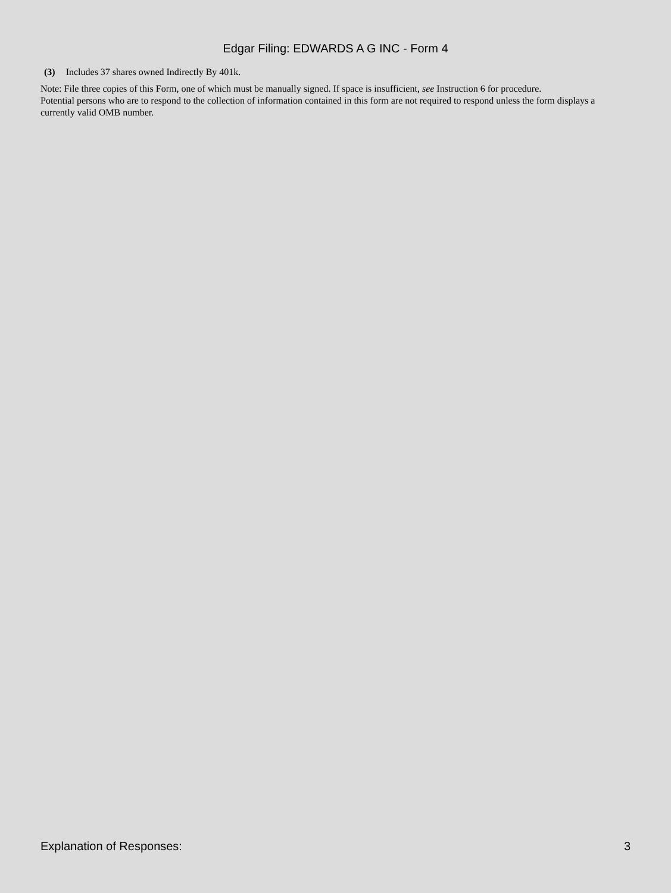Edgar Filing: EDWARDS A G INC - Form 4
(3) Includes 37 shares owned Indirectly By 401k.
Note: File three copies of this Form, one of which must be manually signed. If space is insufficient, see Instruction 6 for procedure.
Potential persons who are to respond to the collection of information contained in this form are not required to respond unless the form displays a currently valid OMB number.
Explanation of Responses: 3